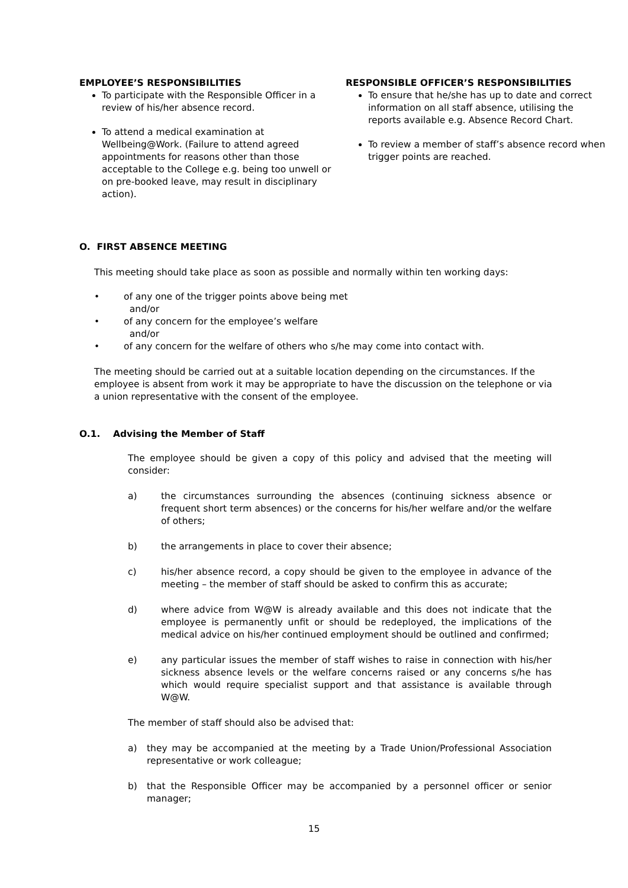EMPLOYEE’S RESPONSIBILITIES
To participate with the Responsible Officer in a review of his/her absence record.
To attend a medical examination at Wellbeing@Work. (Failure to attend agreed appointments for reasons other than those acceptable to the College e.g. being too unwell or on pre-booked leave, may result in disciplinary action).
RESPONSIBLE OFFICER’S RESPONSIBILITIES
To ensure that he/she has up to date and correct information on all staff absence, utilising the reports available e.g. Absence Record Chart.
To review a member of staff’s absence record when trigger points are reached.
O. FIRST ABSENCE MEETING
This meeting should take place as soon as possible and normally within ten working days:
• of any one of the trigger points above being met
and/or
• of any concern for the employee’s welfare
and/or
• of any concern for the welfare of others who s/he may come into contact with.
The meeting should be carried out at a suitable location depending on the circumstances. If the employee is absent from work it may be appropriate to have the discussion on the telephone or via a union representative with the consent of the employee.
O.1. Advising the Member of Staff
The employee should be given a copy of this policy and advised that the meeting will consider:
a) the circumstances surrounding the absences (continuing sickness absence or frequent short term absences) or the concerns for his/her welfare and/or the welfare of others;
b) the arrangements in place to cover their absence;
c) his/her absence record, a copy should be given to the employee in advance of the meeting – the member of staff should be asked to confirm this as accurate;
d) where advice from W@W is already available and this does not indicate that the employee is permanently unfit or should be redeployed, the implications of the medical advice on his/her continued employment should be outlined and confirmed;
e) any particular issues the member of staff wishes to raise in connection with his/her sickness absence levels or the welfare concerns raised or any concerns s/he has which would require specialist support and that assistance is available through W@W.
The member of staff should also be advised that:
a) they may be accompanied at the meeting by a Trade Union/Professional Association representative or work colleague;
b) that the Responsible Officer may be accompanied by a personnel officer or senior manager;
15